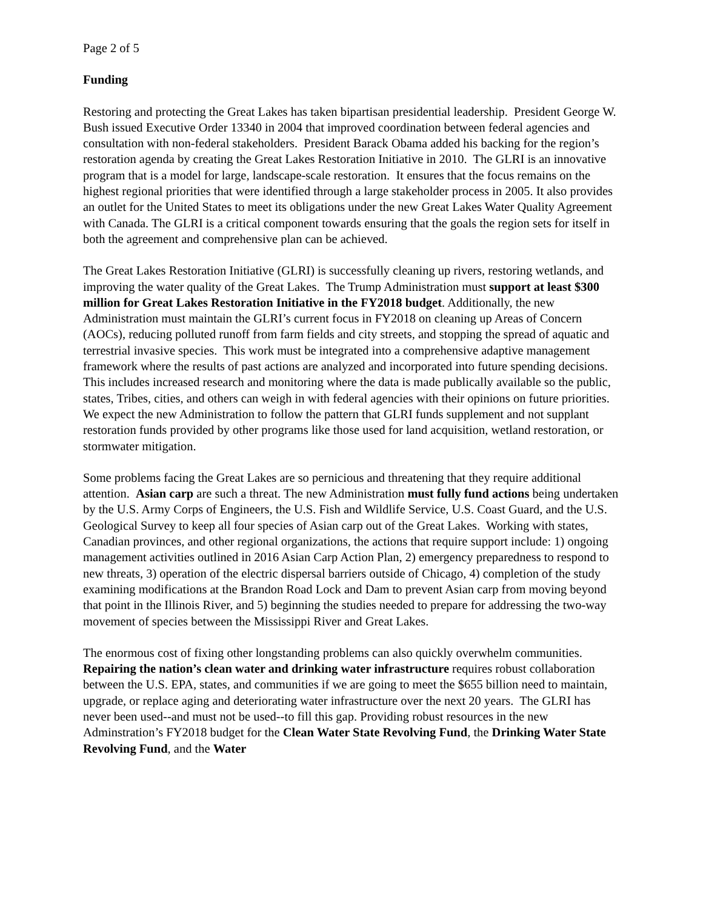Page 2 of 5
Funding
Restoring and protecting the Great Lakes has taken bipartisan presidential leadership. President George W. Bush issued Executive Order 13340 in 2004 that improved coordination between federal agencies and consultation with non-federal stakeholders. President Barack Obama added his backing for the region’s restoration agenda by creating the Great Lakes Restoration Initiative in 2010. The GLRI is an innovative program that is a model for large, landscape-scale restoration. It ensures that the focus remains on the highest regional priorities that were identified through a large stakeholder process in 2005. It also provides an outlet for the United States to meet its obligations under the new Great Lakes Water Quality Agreement with Canada. The GLRI is a critical component towards ensuring that the goals the region sets for itself in both the agreement and comprehensive plan can be achieved.
The Great Lakes Restoration Initiative (GLRI) is successfully cleaning up rivers, restoring wetlands, and improving the water quality of the Great Lakes. The Trump Administration must support at least $300 million for Great Lakes Restoration Initiative in the FY2018 budget. Additionally, the new Administration must maintain the GLRI’s current focus in FY2018 on cleaning up Areas of Concern (AOCs), reducing polluted runoff from farm fields and city streets, and stopping the spread of aquatic and terrestrial invasive species. This work must be integrated into a comprehensive adaptive management framework where the results of past actions are analyzed and incorporated into future spending decisions. This includes increased research and monitoring where the data is made publically available so the public, states, Tribes, cities, and others can weigh in with federal agencies with their opinions on future priorities. We expect the new Administration to follow the pattern that GLRI funds supplement and not supplant restoration funds provided by other programs like those used for land acquisition, wetland restoration, or stormwater mitigation.
Some problems facing the Great Lakes are so pernicious and threatening that they require additional attention. Asian carp are such a threat. The new Administration must fully fund actions being undertaken by the U.S. Army Corps of Engineers, the U.S. Fish and Wildlife Service, U.S. Coast Guard, and the U.S. Geological Survey to keep all four species of Asian carp out of the Great Lakes. Working with states, Canadian provinces, and other regional organizations, the actions that require support include: 1) ongoing management activities outlined in 2016 Asian Carp Action Plan, 2) emergency preparedness to respond to new threats, 3) operation of the electric dispersal barriers outside of Chicago, 4) completion of the study examining modifications at the Brandon Road Lock and Dam to prevent Asian carp from moving beyond that point in the Illinois River, and 5) beginning the studies needed to prepare for addressing the two-way movement of species between the Mississippi River and Great Lakes.
The enormous cost of fixing other longstanding problems can also quickly overwhelm communities. Repairing the nation’s clean water and drinking water infrastructure requires robust collaboration between the U.S. EPA, states, and communities if we are going to meet the $655 billion need to maintain, upgrade, or replace aging and deteriorating water infrastructure over the next 20 years. The GLRI has never been used--and must not be used--to fill this gap. Providing robust resources in the new Adminstration’s FY2018 budget for the Clean Water State Revolving Fund, the Drinking Water State Revolving Fund, and the Water